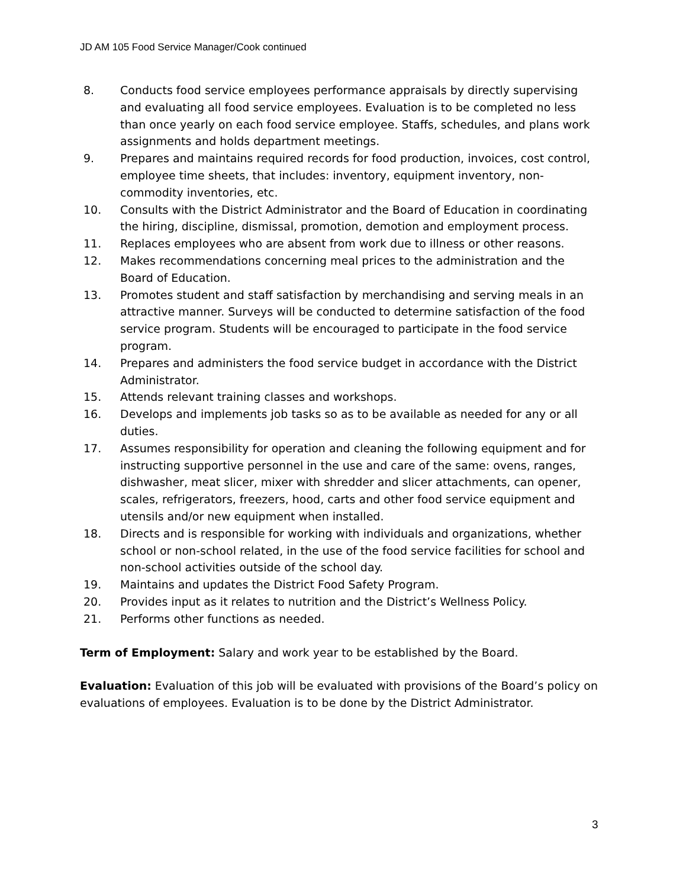JD AM 105 Food Service Manager/Cook continued
8. Conducts food service employees performance appraisals by directly supervising and evaluating all food service employees. Evaluation is to be completed no less than once yearly on each food service employee. Staffs, schedules, and plans work assignments and holds department meetings.
9. Prepares and maintains required records for food production, invoices, cost control, employee time sheets, that includes: inventory, equipment inventory, non-commodity inventories, etc.
10. Consults with the District Administrator and the Board of Education in coordinating the hiring, discipline, dismissal, promotion, demotion and employment process.
11. Replaces employees who are absent from work due to illness or other reasons.
12. Makes recommendations concerning meal prices to the administration and the Board of Education.
13. Promotes student and staff satisfaction by merchandising and serving meals in an attractive manner. Surveys will be conducted to determine satisfaction of the food service program. Students will be encouraged to participate in the food service program.
14. Prepares and administers the food service budget in accordance with the District Administrator.
15. Attends relevant training classes and workshops.
16. Develops and implements job tasks so as to be available as needed for any or all duties.
17. Assumes responsibility for operation and cleaning the following equipment and for instructing supportive personnel in the use and care of the same: ovens, ranges, dishwasher, meat slicer, mixer with shredder and slicer attachments, can opener, scales, refrigerators, freezers, hood, carts and other food service equipment and utensils and/or new equipment when installed.
18. Directs and is responsible for working with individuals and organizations, whether school or non-school related, in the use of the food service facilities for school and non-school activities outside of the school day.
19. Maintains and updates the District Food Safety Program.
20. Provides input as it relates to nutrition and the District’s Wellness Policy.
21. Performs other functions as needed.
Term of Employment: Salary and work year to be established by the Board.
Evaluation: Evaluation of this job will be evaluated with provisions of the Board’s policy on evaluations of employees. Evaluation is to be done by the District Administrator.
3